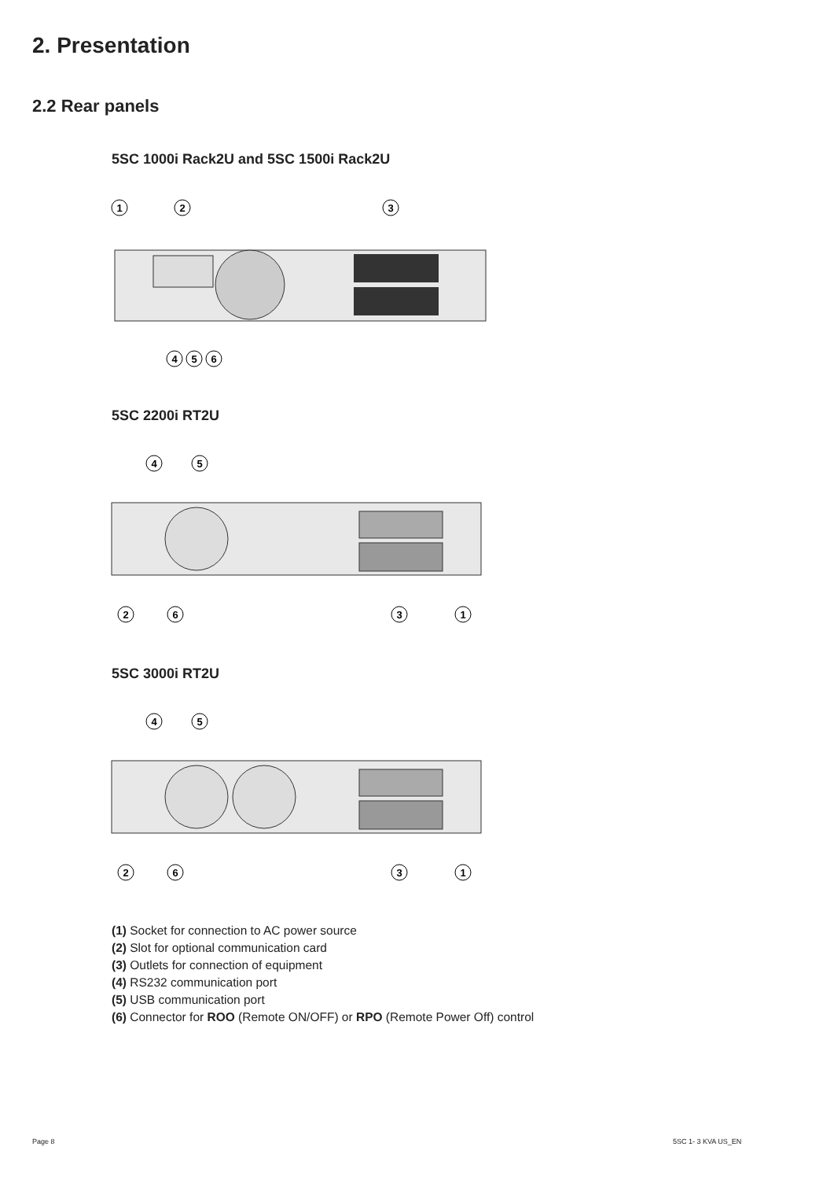2. Presentation
2.2 Rear panels
5SC 1000i Rack2U and 5SC 1500i Rack2U
1
2
3
4
5
6
5SC 2200i RT2U
4
5
2
6
3
1
5SC 3000i RT2U
4
5
2
6
3
1
(1) Socket for connection to AC power source
(2) Slot for optional communication card
(3) Outlets for connection of equipment
(4) RS232 communication port
(5) USB communication port
(6) Connector for ROO (Remote ON/OFF) or RPO (Remote Power Off) control
Page 8 5SC 1- 3 KVA US_EN